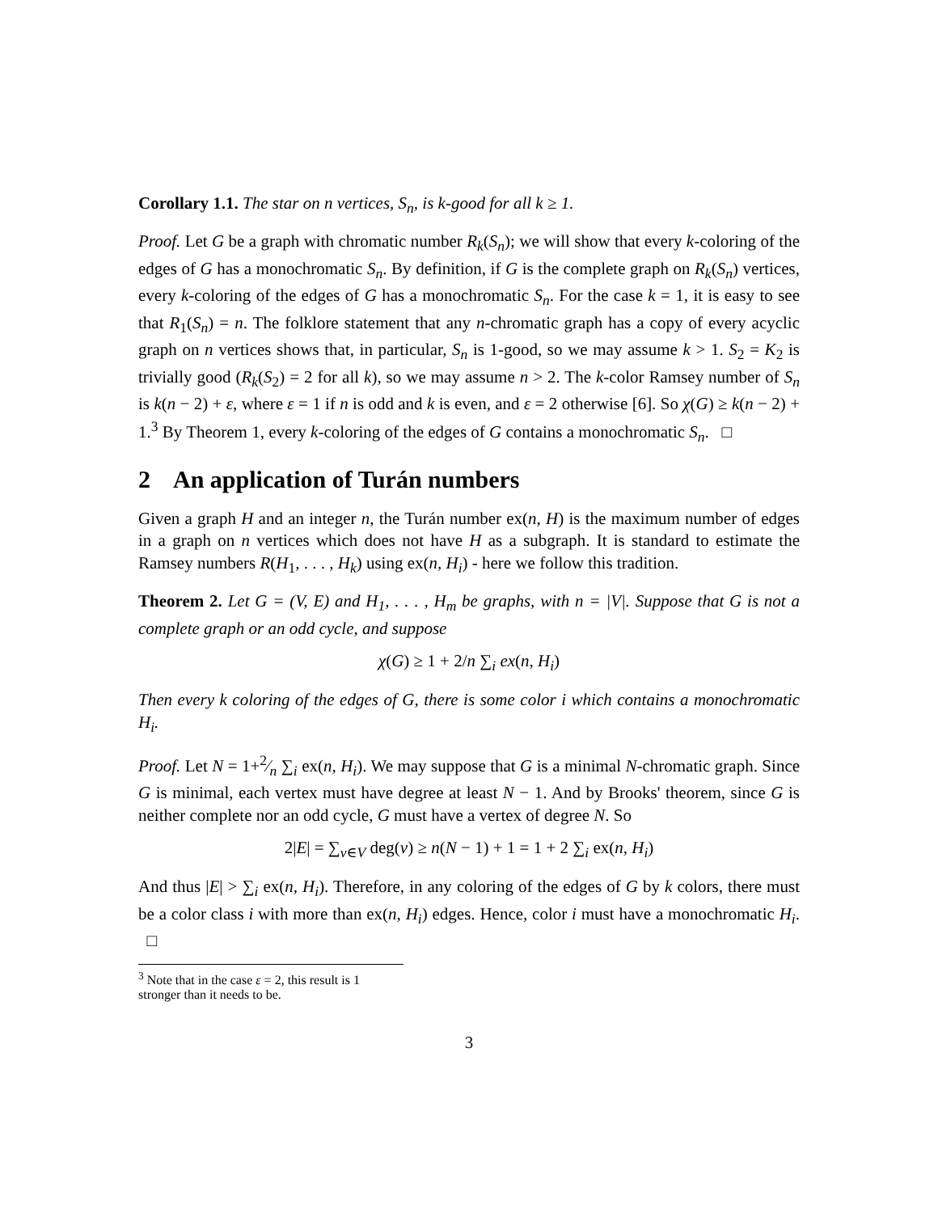Corollary 1.1. The star on n vertices, S<sub>n</sub>, is k-good for all k ≥ 1.
Proof. Let G be a graph with chromatic number R<sub>k</sub>(S<sub>n</sub>); we will show that every k-coloring of the edges of G has a monochromatic S<sub>n</sub>. By definition, if G is the complete graph on R<sub>k</sub>(S<sub>n</sub>) vertices, every k-coloring of the edges of G has a monochromatic S<sub>n</sub>. For the case k = 1, it is easy to see that R<sub>1</sub>(S<sub>n</sub>) = n. The folklore statement that any n-chromatic graph has a copy of every acyclic graph on n vertices shows that, in particular, S<sub>n</sub> is 1-good, so we may assume k > 1. S<sub>2</sub> = K<sub>2</sub> is trivially good (R<sub>k</sub>(S<sub>2</sub>) = 2 for all k), so we may assume n > 2. The k-color Ramsey number of S<sub>n</sub> is k(n − 2) + ε, where ε = 1 if n is odd and k is even, and ε = 2 otherwise [6]. So χ(G) ≥ k(n − 2) + 1.<sup>3</sup> By Theorem 1, every k-coloring of the edges of G contains a monochromatic S<sub>n</sub>. □
2 An application of Turán numbers
Given a graph H and an integer n, the Turán number ex(n, H) is the maximum number of edges in a graph on n vertices which does not have H as a subgraph. It is standard to estimate the Ramsey numbers R(H<sub>1</sub>, . . . , H<sub>k</sub>) using ex(n, H<sub>i</sub>) - here we follow this tradition.
Theorem 2. Let G = (V, E) and H<sub>1</sub>, . . . , H<sub>m</sub> be graphs, with n = |V|. Suppose that G is not a complete graph or an odd cycle, and suppose
χ(G) ≥ 1 + 2/n ∑<sub>i</sub> ex(n, H<sub>i</sub>)
Then every k coloring of the edges of G, there is some color i which contains a monochromatic H<sub>i</sub>.
Proof. Let N = 1+2⁄n ∑<sub>i</sub> ex(n, H<sub>i</sub>). We may suppose that G is a minimal N-chromatic graph. Since G is minimal, each vertex must have degree at least N − 1. And by Brooks' theorem, since G is neither complete nor an odd cycle, G must have a vertex of degree N. So
2|E| = ∑<sub>v∈V</sub> deg(v) ≥ n(N − 1) + 1 = 1 + 2 ∑<sub>i</sub> ex(n, H<sub>i</sub>)
And thus |E| > ∑<sub>i</sub> ex(n, H<sub>i</sub>). Therefore, in any coloring of the edges of G by k colors, there must be a color class i with more than ex(n, H<sub>i</sub>) edges. Hence, color i must have a monochromatic H<sub>i</sub>. □
<sup>3</sup> Note that in the case ε = 2, this result is 1 stronger than it needs to be.
3